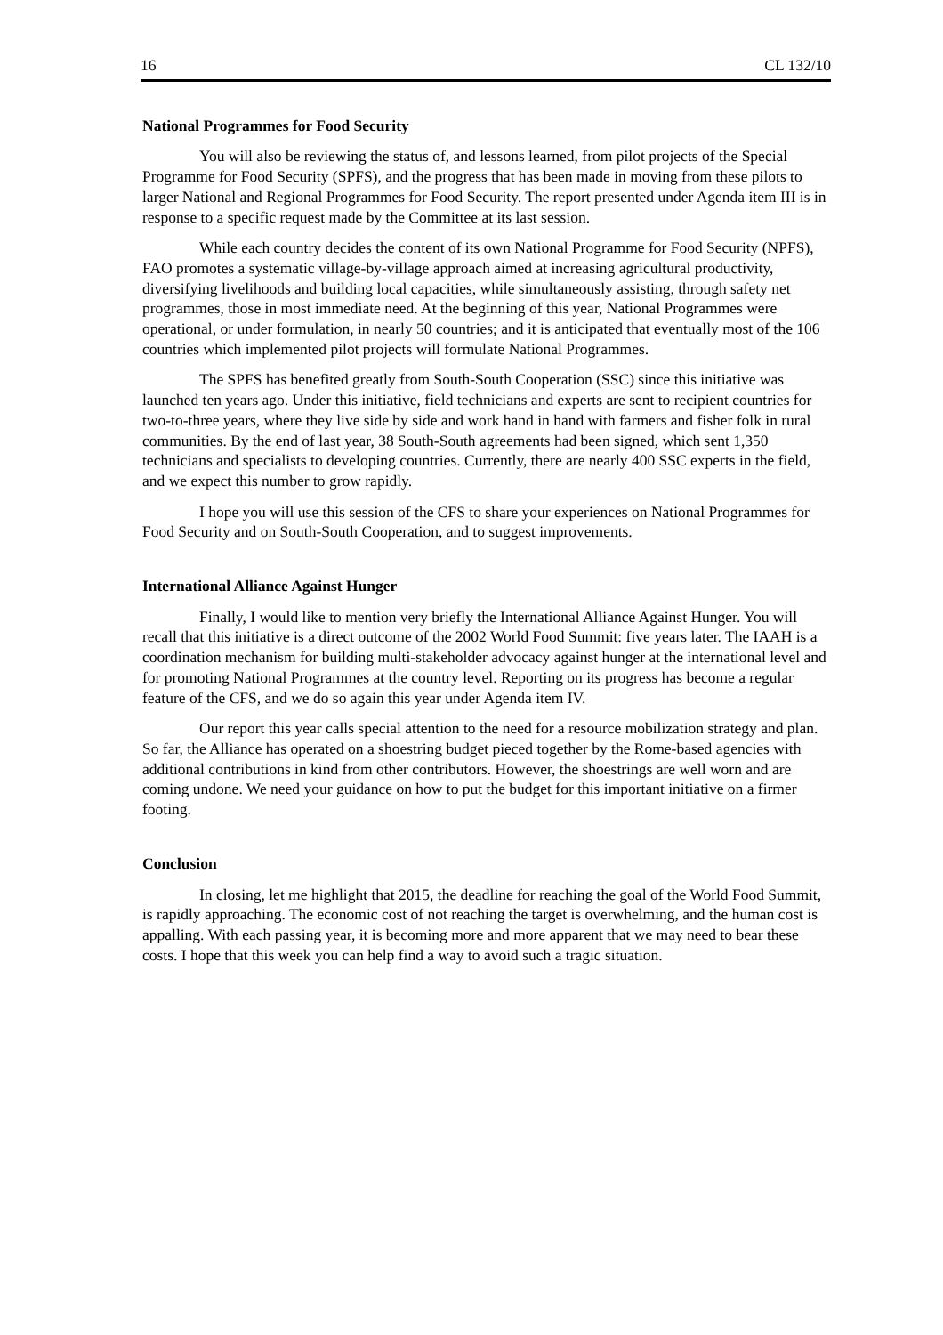16 CL 132/10
National Programmes for Food Security
You will also be reviewing the status of, and lessons learned, from pilot projects of the Special Programme for Food Security (SPFS), and the progress that has been made in moving from these pilots to larger National and Regional Programmes for Food Security. The report presented under Agenda item III is in response to a specific request made by the Committee at its last session.
While each country decides the content of its own National Programme for Food Security (NPFS), FAO promotes a systematic village-by-village approach aimed at increasing agricultural productivity, diversifying livelihoods and building local capacities, while simultaneously assisting, through safety net programmes, those in most immediate need. At the beginning of this year, National Programmes were operational, or under formulation, in nearly 50 countries; and it is anticipated that eventually most of the 106 countries which implemented pilot projects will formulate National Programmes.
The SPFS has benefited greatly from South-South Cooperation (SSC) since this initiative was launched ten years ago. Under this initiative, field technicians and experts are sent to recipient countries for two-to-three years, where they live side by side and work hand in hand with farmers and fisher folk in rural communities. By the end of last year, 38 South-South agreements had been signed, which sent 1,350 technicians and specialists to developing countries. Currently, there are nearly 400 SSC experts in the field, and we expect this number to grow rapidly.
I hope you will use this session of the CFS to share your experiences on National Programmes for Food Security and on South-South Cooperation, and to suggest improvements.
International Alliance Against Hunger
Finally, I would like to mention very briefly the International Alliance Against Hunger. You will recall that this initiative is a direct outcome of the 2002 World Food Summit: five years later. The IAAH is a coordination mechanism for building multi-stakeholder advocacy against hunger at the international level and for promoting National Programmes at the country level. Reporting on its progress has become a regular feature of the CFS, and we do so again this year under Agenda item IV.
Our report this year calls special attention to the need for a resource mobilization strategy and plan. So far, the Alliance has operated on a shoestring budget pieced together by the Rome-based agencies with additional contributions in kind from other contributors. However, the shoestrings are well worn and are coming undone. We need your guidance on how to put the budget for this important initiative on a firmer footing.
Conclusion
In closing, let me highlight that 2015, the deadline for reaching the goal of the World Food Summit, is rapidly approaching. The economic cost of not reaching the target is overwhelming, and the human cost is appalling. With each passing year, it is becoming more and more apparent that we may need to bear these costs. I hope that this week you can help find a way to avoid such a tragic situation.